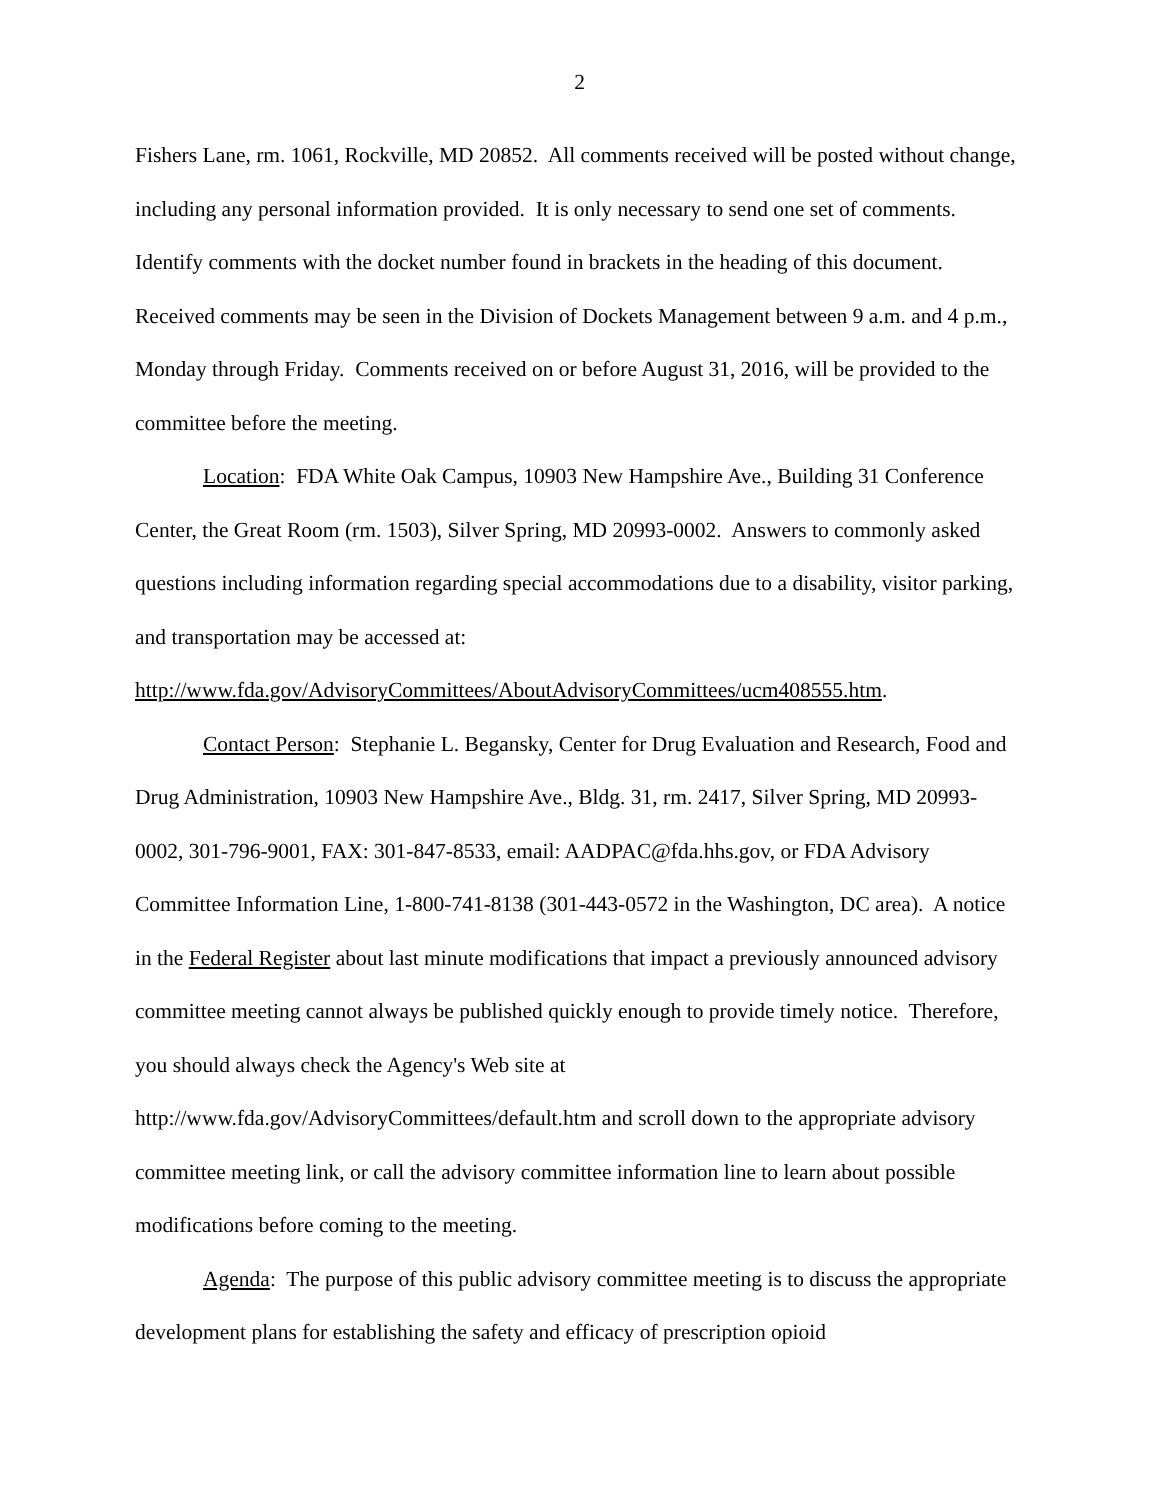2
Fishers Lane, rm. 1061, Rockville, MD 20852. All comments received will be posted without change, including any personal information provided. It is only necessary to send one set of comments. Identify comments with the docket number found in brackets in the heading of this document. Received comments may be seen in the Division of Dockets Management between 9 a.m. and 4 p.m., Monday through Friday. Comments received on or before August 31, 2016, will be provided to the committee before the meeting.
Location: FDA White Oak Campus, 10903 New Hampshire Ave., Building 31 Conference Center, the Great Room (rm. 1503), Silver Spring, MD 20993-0002. Answers to commonly asked questions including information regarding special accommodations due to a disability, visitor parking, and transportation may be accessed at: http://www.fda.gov/AdvisoryCommittees/AboutAdvisoryCommittees/ucm408555.htm.
Contact Person: Stephanie L. Begansky, Center for Drug Evaluation and Research, Food and Drug Administration, 10903 New Hampshire Ave., Bldg. 31, rm. 2417, Silver Spring, MD 20993-0002, 301-796-9001, FAX: 301-847-8533, email: AADPAC@fda.hhs.gov, or FDA Advisory Committee Information Line, 1-800-741-8138 (301-443-0572 in the Washington, DC area). A notice in the Federal Register about last minute modifications that impact a previously announced advisory committee meeting cannot always be published quickly enough to provide timely notice. Therefore, you should always check the Agency's Web site at http://www.fda.gov/AdvisoryCommittees/default.htm and scroll down to the appropriate advisory committee meeting link, or call the advisory committee information line to learn about possible modifications before coming to the meeting.
Agenda: The purpose of this public advisory committee meeting is to discuss the appropriate development plans for establishing the safety and efficacy of prescription opioid